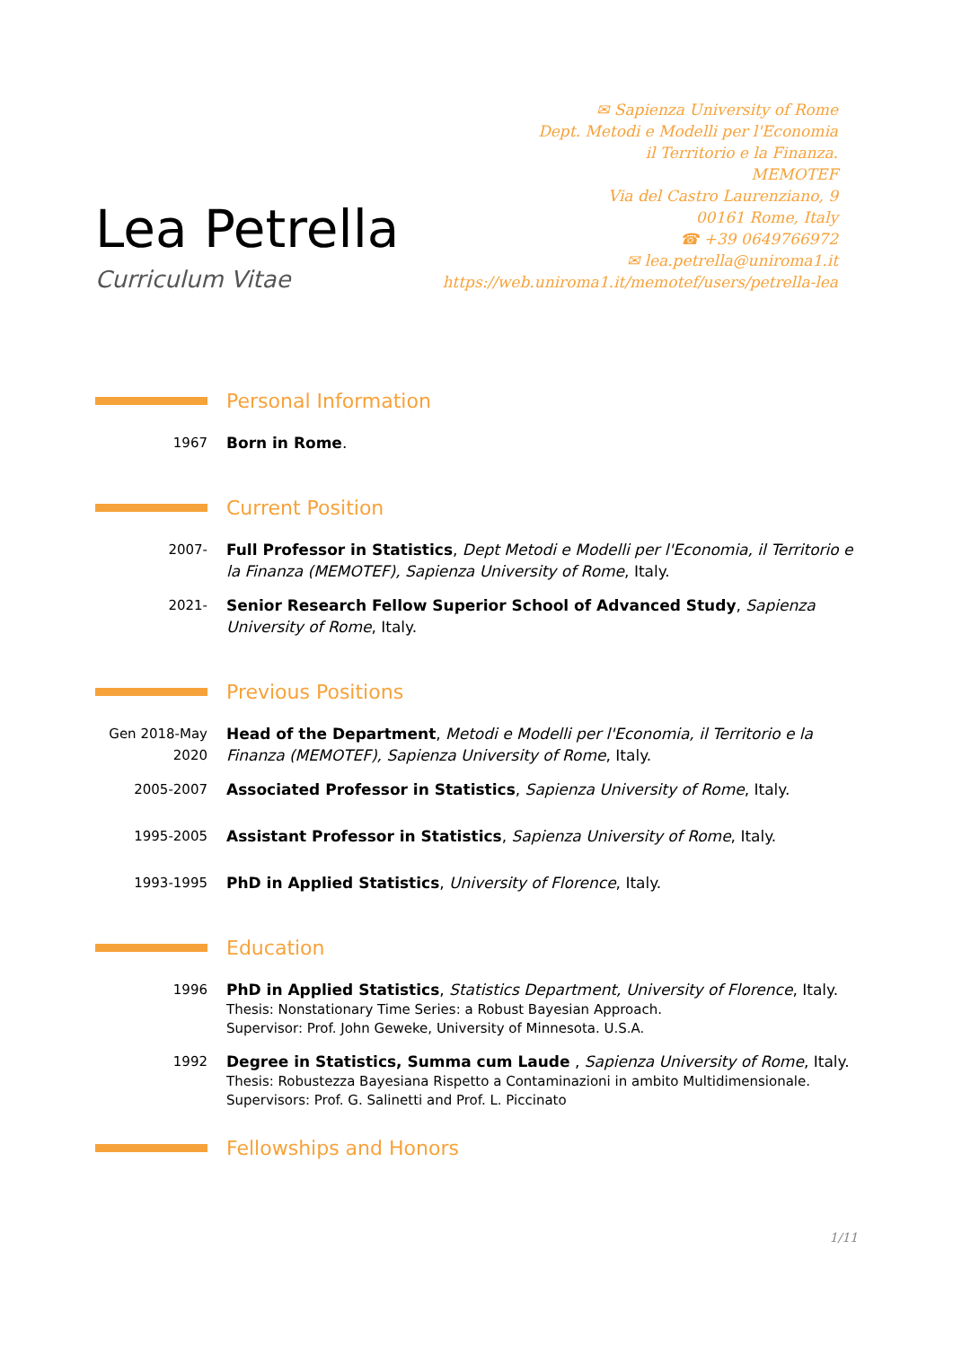Lea Petrella
Curriculum Vitae
✉ Sapienza University of Rome
Dept. Metodi e Modelli per l'Economia
il Territorio e la Finanza.
MEMOTEF
Via del Castro Laurenziano, 9
00161 Rome, Italy
☎ +39 0649766972
✉ lea.petrella@uniroma1.it
https://web.uniroma1.it/memotef/users/petrella-lea
Personal Information
1967 Born in Rome.
Current Position
2007- Full Professor in Statistics, Dept Metodi e Modelli per l'Economia, il Territorio e la Finanza (MEMOTEF), Sapienza University of Rome, Italy.
2021- Senior Research Fellow Superior School of Advanced Study, Sapienza University of Rome, Italy.
Previous Positions
Gen 2018-May 2020
Head of the Department, Metodi e Modelli per l'Economia, il Territorio e la Finanza (MEMOTEF), Sapienza University of Rome, Italy.
2005-2007 Associated Professor in Statistics, Sapienza University of Rome, Italy.
1995-2005 Assistant Professor in Statistics, Sapienza University of Rome, Italy.
1993-1995 PhD in Applied Statistics, University of Florence, Italy.
Education
1996 PhD in Applied Statistics, Statistics Department, University of Florence, Italy.
Thesis: Nonstationary Time Series: a Robust Bayesian Approach.
Supervisor: Prof. John Geweke, University of Minnesota. U.S.A.
1992 Degree in Statistics, Summa cum Laude , Sapienza University of Rome, Italy.
Thesis: Robustezza Bayesiana Rispetto a Contaminazioni in ambito Multidimensionale.
Supervisors: Prof. G. Salinetti and Prof. L. Piccinato
Fellowships and Honors
1/11